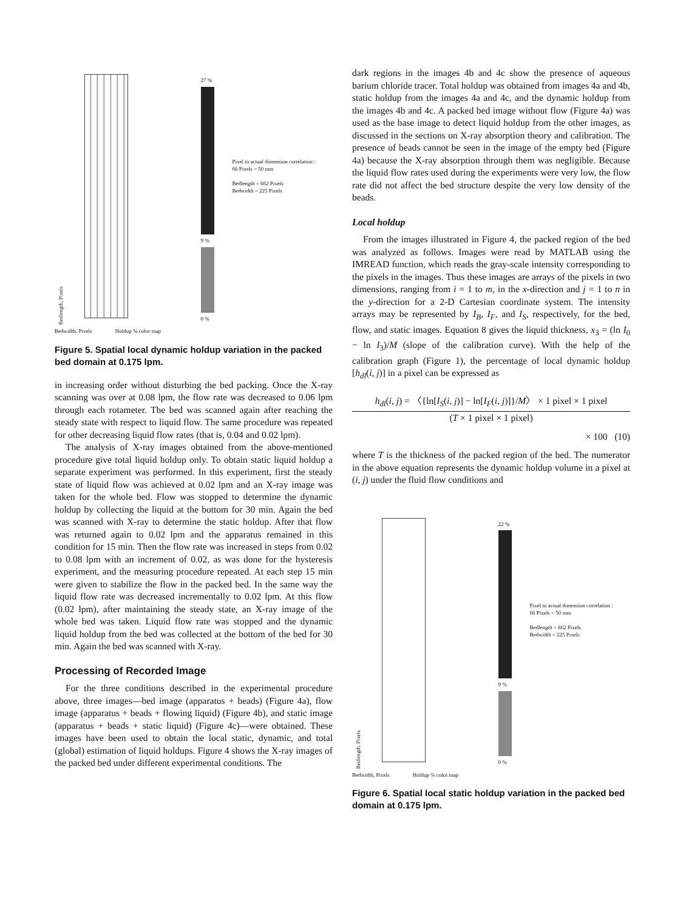Bedlength, Pixels
27 %
9 %
0 %
Pixel to actual dimension correlation :
66 Pixels = 50 mm
Bedlength = 662 Pixels
Bedwidth = 225 Pixels
Bedwidth, Pixels Holdup % color map
Figure 5. Spatial local dynamic holdup variation in the packed bed domain at 0.175 lpm.
in increasing order without disturbing the bed packing. Once the X-ray scanning was over at 0.08 lpm, the flow rate was decreased to 0.06 lpm through each rotameter. The bed was scanned again after reaching the steady state with respect to liquid flow. The same procedure was repeated for other decreasing liquid flow rates (that is, 0.04 and 0.02 lpm).
The analysis of X-ray images obtained from the above-mentioned procedure give total liquid holdup only. To obtain static liquid holdup a separate experiment was performed. In this experiment, first the steady state of liquid flow was achieved at 0.02 lpm and an X-ray image was taken for the whole bed. Flow was stopped to determine the dynamic holdup by collecting the liquid at the bottom for 30 min. Again the bed was scanned with X-ray to determine the static holdup. After that flow was returned again to 0.02 lpm and the apparatus remained in this condition for 15 min. Then the flow rate was increased in steps from 0.02 to 0.08 lpm with an increment of 0.02, as was done for the hysteresis experiment, and the measuring procedure repeated. At each step 15 min were given to stabilize the flow in the packed bed. In the same way the liquid flow rate was decreased incrementally to 0.02 lpm. At this flow (0.02 lpm), after maintaining the steady state, an X-ray image of the whole bed was taken. Liquid flow rate was stopped and the dynamic liquid holdup from the bed was collected at the bottom of the bed for 30 min. Again the bed was scanned with X-ray.
Processing of Recorded Image
For the three conditions described in the experimental procedure above, three images—bed image (apparatus + beads) (Figure 4a), flow image (apparatus + beads + flowing liquid) (Figure 4b), and static image (apparatus + beads + static liquid) (Figure 4c)—were obtained. These images have been used to obtain the local static, dynamic, and total (global) estimation of liquid holdups. Figure 4 shows the X-ray images of the packed bed under different experimental conditions. The
dark regions in the images 4b and 4c show the presence of aqueous barium chloride tracer. Total holdup was obtained from images 4a and 4b, static holdup from the images 4a and 4c, and the dynamic holdup from the images 4b and 4c. A packed bed image without flow (Figure 4a) was used as the base image to detect liquid holdup from the other images, as discussed in the sections on X-ray absorption theory and calibration. The presence of beads cannot be seen in the image of the empty bed (Figure 4a) because the X-ray absorption through them was negligible. Because the liquid flow rates used during the experiments were very low, the flow rate did not affect the bed structure despite the very low density of the beads.
Local holdup
From the images illustrated in Figure 4, the packed region of the bed was analyzed as follows. Images were read by MATLAB using the IMREAD function, which reads the gray-scale intensity corresponding to the pixels in the images. Thus these images are arrays of the pixels in two dimensions, ranging from i = 1 to m, in the x-direction and j = 1 to n in the y-direction for a 2-D Cartesian coordinate system. The intensity arrays may be represented by I<sub>B</sub>, I<sub>F</sub>, and I<sub>S</sub>, respectively, for the bed, flow, and static images. Equation 8 gives the liquid thickness, x<sub>3</sub> = (ln I<sub>0</sub> − ln I<sub>3</sub>)/M (slope of the calibration curve). With the help of the calibration graph (Figure 1), the percentage of local dynamic holdup [h<sub>dl</sub>(i, j)] in a pixel can be expressed as
h<sub>dl</sub>(i, j) = 〈{ln[I<sub>S</sub>(i, j)] − ln[I<sub>F</sub>(i, j)]}/M〉 × 1 pixel × 1 pixel
(T × 1 pixel × 1 pixel)
× 100 (10)
where T is the thickness of the packed region of the bed. The numerator in the above equation represents the dynamic holdup volume in a pixel at (i, j) under the fluid flow conditions and
Bedlength, Pixels
22 %
9 %
0 %
Pixel to actual dimension correlation :
66 Pixels = 50 mm
Bedlength = 662 Pixels
Bedwidth = 225 Pixels
Bedwidth, Pixels Holdup % color map
Figure 6. Spatial local static holdup variation in the packed bed domain at 0.175 lpm.